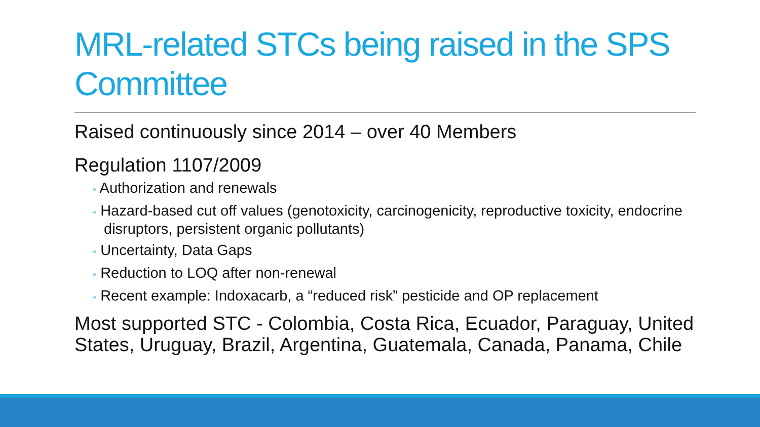MRL-related STCs being raised in the SPS Committee
Raised continuously since 2014 – over 40 Members
Regulation 1107/2009
◦ Authorization and renewals
◦ Hazard-based cut off values (genotoxicity, carcinogenicity, reproductive toxicity, endocrine disruptors, persistent organic pollutants)
◦ Uncertainty, Data Gaps
◦ Reduction to LOQ after non-renewal
◦ Recent example: Indoxacarb, a “reduced risk” pesticide and OP replacement
Most supported STC - Colombia, Costa Rica, Ecuador, Paraguay, United States, Uruguay, Brazil, Argentina, Guatemala, Canada, Panama, Chile